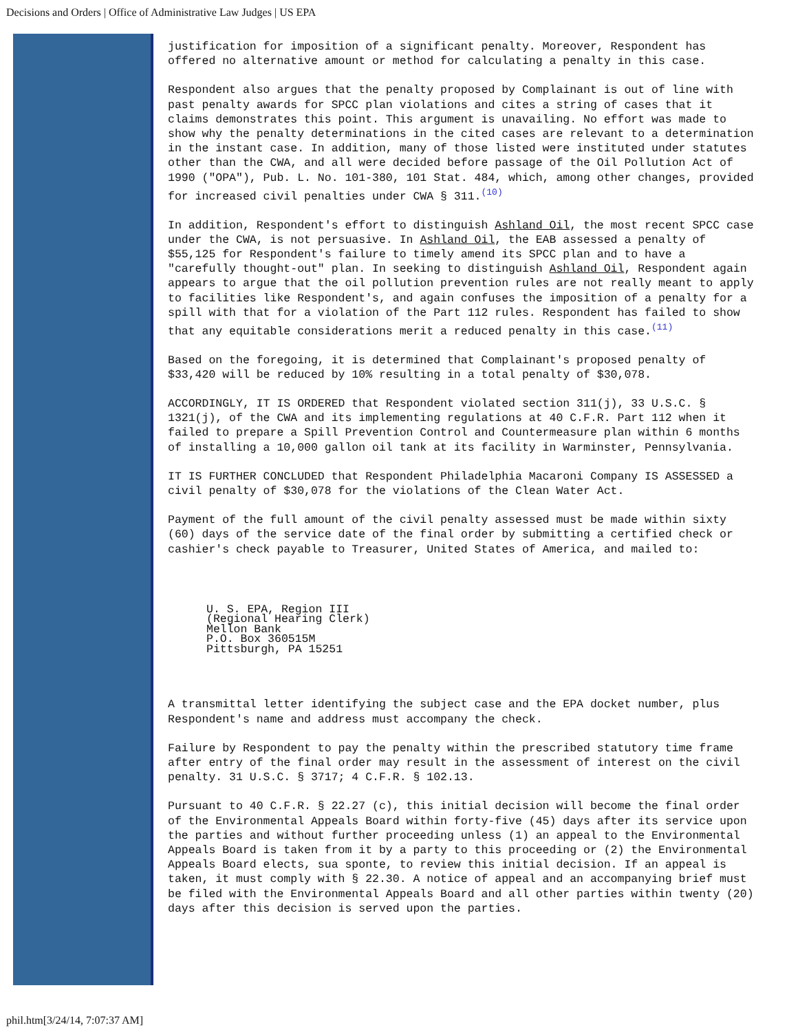Decisions and Orders | Office of Administrative Law Judges | US EPA
justification for imposition of a significant penalty. Moreover, Respondent has offered no alternative amount or method for calculating a penalty in this case.
Respondent also argues that the penalty proposed by Complainant is out of line with past penalty awards for SPCC plan violations and cites a string of cases that it claims demonstrates this point. This argument is unavailing. No effort was made to show why the penalty determinations in the cited cases are relevant to a determination in the instant case. In addition, many of those listed were instituted under statutes other than the CWA, and all were decided before passage of the Oil Pollution Act of 1990 ("OPA"), Pub. L. No. 101-380, 101 Stat. 484, which, among other changes, provided for increased civil penalties under CWA § 311.<sup>(10)</sup>
In addition, Respondent's effort to distinguish Ashland Oil, the most recent SPCC case under the CWA, is not persuasive. In Ashland Oil, the EAB assessed a penalty of $55,125 for Respondent's failure to timely amend its SPCC plan and to have a "carefully thought-out" plan. In seeking to distinguish Ashland Oil, Respondent again appears to argue that the oil pollution prevention rules are not really meant to apply to facilities like Respondent's, and again confuses the imposition of a penalty for a spill with that for a violation of the Part 112 rules. Respondent has failed to show that any equitable considerations merit a reduced penalty in this case.<sup>(11)</sup>
Based on the foregoing, it is determined that Complainant's proposed penalty of $33,420 will be reduced by 10% resulting in a total penalty of $30,078.
ACCORDINGLY, IT IS ORDERED that Respondent violated section 311(j), 33 U.S.C. § 1321(j), of the CWA and its implementing regulations at 40 C.F.R. Part 112 when it failed to prepare a Spill Prevention Control and Countermeasure plan within 6 months of installing a 10,000 gallon oil tank at its facility in Warminster, Pennsylvania.
IT IS FURTHER CONCLUDED that Respondent Philadelphia Macaroni Company IS ASSESSED a civil penalty of $30,078 for the violations of the Clean Water Act.
Payment of the full amount of the civil penalty assessed must be made within sixty (60) days of the service date of the final order by submitting a certified check or cashier's check payable to Treasurer, United States of America, and mailed to:
U. S. EPA, Region III
(Regional Hearing Clerk)
Mellon Bank
P.O. Box 360515M
Pittsburgh, PA 15251
A transmittal letter identifying the subject case and the EPA docket number, plus Respondent's name and address must accompany the check.
Failure by Respondent to pay the penalty within the prescribed statutory time frame after entry of the final order may result in the assessment of interest on the civil penalty. 31 U.S.C. § 3717; 4 C.F.R. § 102.13.
Pursuant to 40 C.F.R. § 22.27 (c), this initial decision will become the final order of the Environmental Appeals Board within forty-five (45) days after its service upon the parties and without further proceeding unless (1) an appeal to the Environmental Appeals Board is taken from it by a party to this proceeding or (2) the Environmental Appeals Board elects, sua sponte, to review this initial decision. If an appeal is taken, it must comply with § 22.30. A notice of appeal and an accompanying brief must be filed with the Environmental Appeals Board and all other parties within twenty (20) days after this decision is served upon the parties.
phil.htm[3/24/14, 7:07:37 AM]